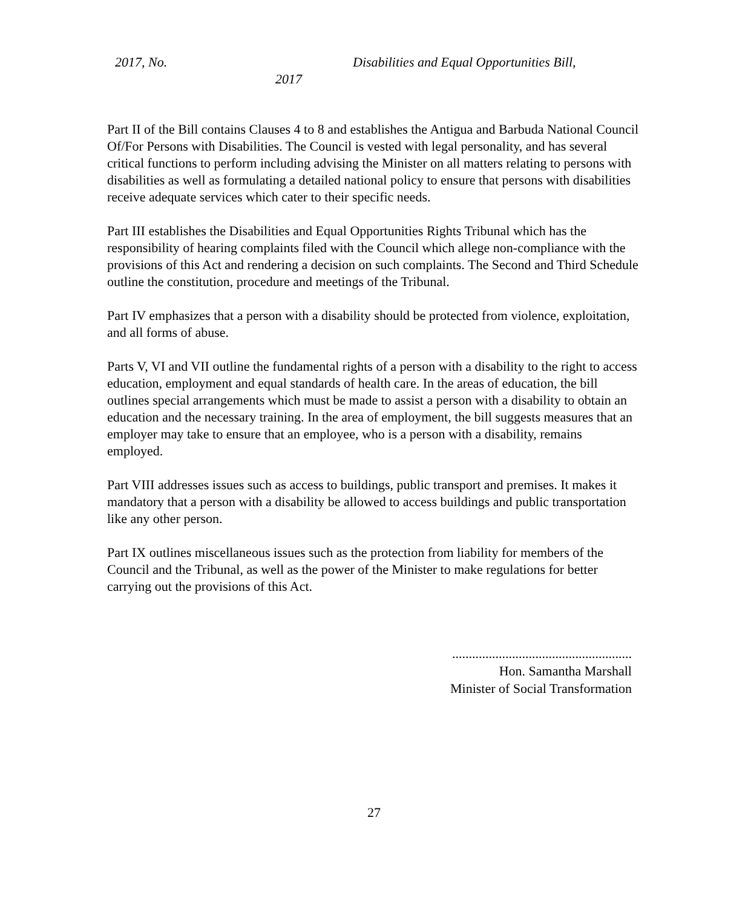2017, No. Disabilities and Equal Opportunities Bill,
2017
Part II of the Bill contains Clauses 4 to 8 and establishes the Antigua and Barbuda National Council Of/For Persons with Disabilities. The Council is vested with legal personality, and has several critical functions to perform including advising the Minister on all matters relating to persons with disabilities as well as formulating a detailed national policy to ensure that persons with disabilities receive adequate services which cater to their specific needs.
Part III establishes the Disabilities and Equal Opportunities Rights Tribunal which has the responsibility of hearing complaints filed with the Council which allege non-compliance with the provisions of this Act and rendering a decision on such complaints. The Second and Third Schedule outline the constitution, procedure and meetings of the Tribunal.
Part IV emphasizes that a person with a disability should be protected from violence, exploitation, and all forms of abuse.
Parts V, VI and VII outline the fundamental rights of a person with a disability to the right to access education, employment and equal standards of health care. In the areas of education, the bill outlines special arrangements which must be made to assist a person with a disability to obtain an education and the necessary training. In the area of employment, the bill suggests measures that an employer may take to ensure that an employee, who is a person with a disability, remains employed.
Part VIII addresses issues such as access to buildings, public transport and premises. It makes it mandatory that a person with a disability be allowed to access buildings and public transportation like any other person.
Part IX outlines miscellaneous issues such as the protection from liability for members of the Council and the Tribunal, as well as the power of the Minister to make regulations for better carrying out the provisions of this Act.
......................................................
Hon. Samantha Marshall
Minister of Social Transformation
27